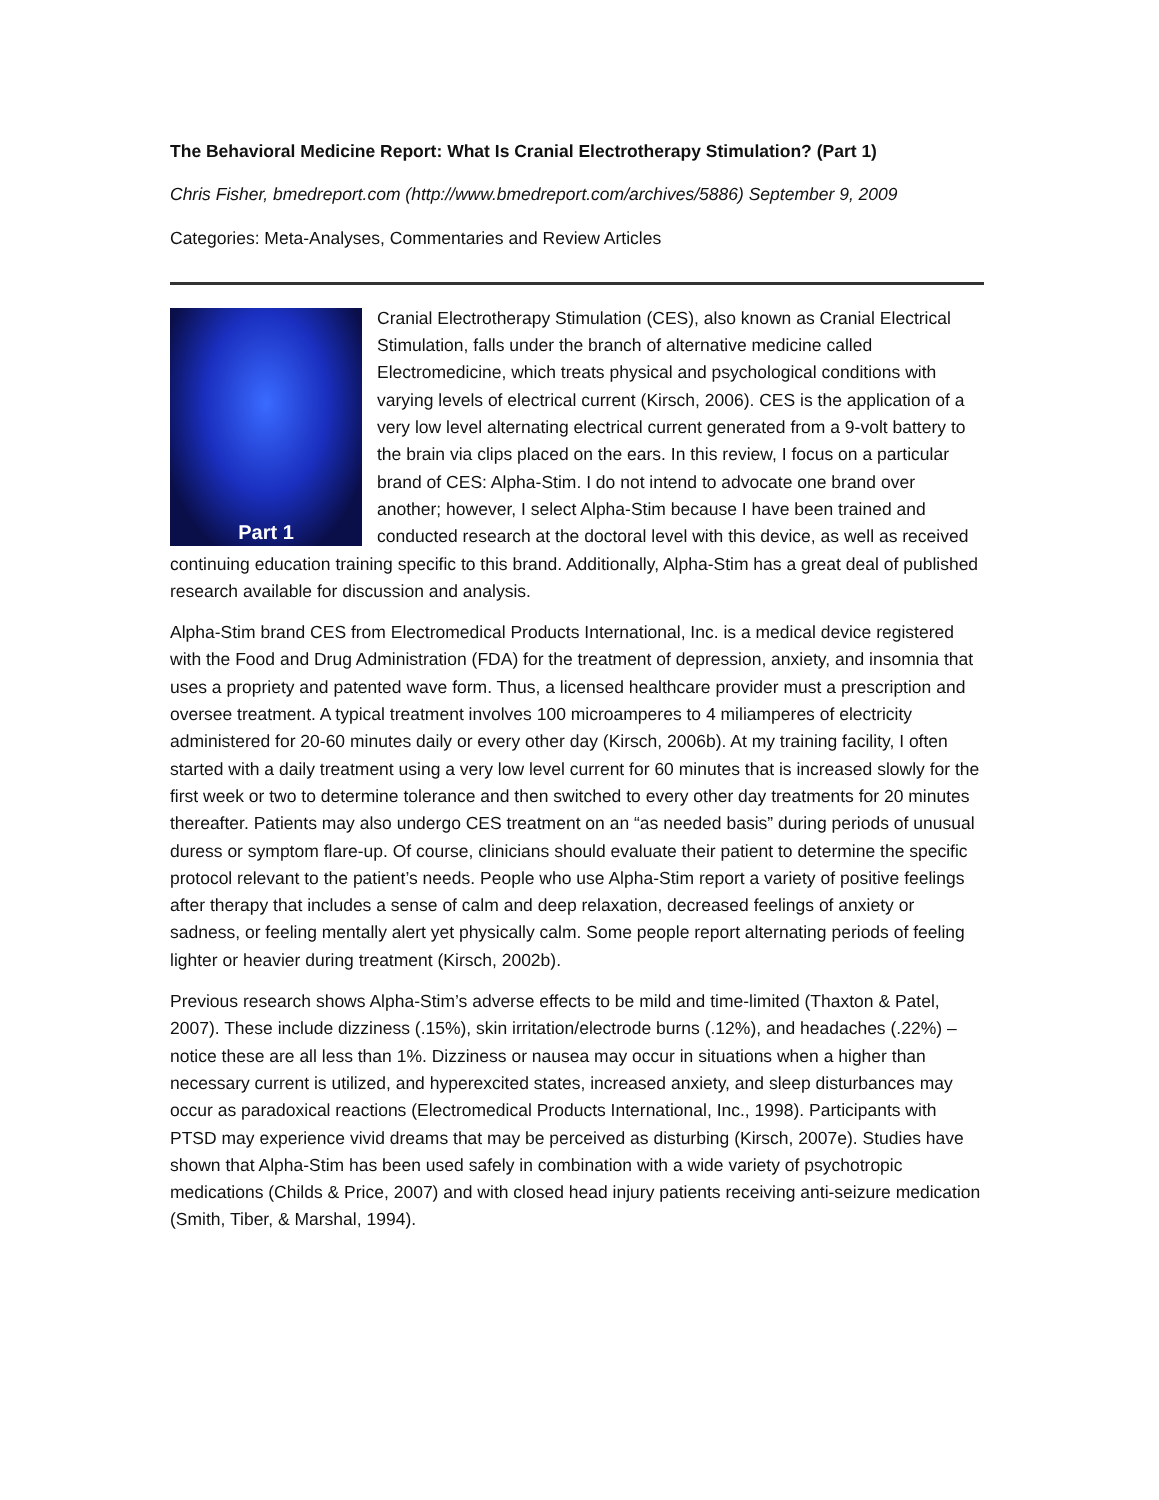The Behavioral Medicine Report: What Is Cranial Electrotherapy Stimulation? (Part 1)
Chris Fisher, bmedreport.com (http://www.bmedreport.com/archives/5886) September 9, 2009
Categories: Meta-Analyses, Commentaries and Review Articles
Part 1 Cranial Electrotherapy Stimulation (CES), also known as Cranial Electrical Stimulation, falls under the branch of alternative medicine called Electromedicine, which treats physical and psychological conditions with varying levels of electrical current (Kirsch, 2006). CES is the application of a very low level alternating electrical current generated from a 9-volt battery to the brain via clips placed on the ears. In this review, I focus on a particular brand of CES: Alpha-Stim. I do not intend to advocate one brand over another; however, I select Alpha-Stim because I have been trained and conducted research at the doctoral level with this device, as well as received continuing education training specific to this brand. Additionally, Alpha-Stim has a great deal of published research available for discussion and analysis.
Alpha-Stim brand CES from Electromedical Products International, Inc. is a medical device registered with the Food and Drug Administration (FDA) for the treatment of depression, anxiety, and insomnia that uses a propriety and patented wave form. Thus, a licensed healthcare provider must a prescription and oversee treatment. A typical treatment involves 100 microamperes to 4 miliamperes of electricity administered for 20-60 minutes daily or every other day (Kirsch, 2006b). At my training facility, I often started with a daily treatment using a very low level current for 60 minutes that is increased slowly for the first week or two to determine tolerance and then switched to every other day treatments for 20 minutes thereafter. Patients may also undergo CES treatment on an “as needed basis” during periods of unusual duress or symptom flare-up. Of course, clinicians should evaluate their patient to determine the specific protocol relevant to the patient’s needs. People who use Alpha-Stim report a variety of positive feelings after therapy that includes a sense of calm and deep relaxation, decreased feelings of anxiety or sadness, or feeling mentally alert yet physically calm. Some people report alternating periods of feeling lighter or heavier during treatment (Kirsch, 2002b).
Previous research shows Alpha-Stim’s adverse effects to be mild and time-limited (Thaxton & Patel, 2007). These include dizziness (.15%), skin irritation/electrode burns (.12%), and headaches (.22%) – notice these are all less than 1%. Dizziness or nausea may occur in situations when a higher than necessary current is utilized, and hyperexcited states, increased anxiety, and sleep disturbances may occur as paradoxical reactions (Electromedical Products International, Inc., 1998). Participants with PTSD may experience vivid dreams that may be perceived as disturbing (Kirsch, 2007e). Studies have shown that Alpha-Stim has been used safely in combination with a wide variety of psychotropic medications (Childs & Price, 2007) and with closed head injury patients receiving anti-seizure medication (Smith, Tiber, & Marshal, 1994).